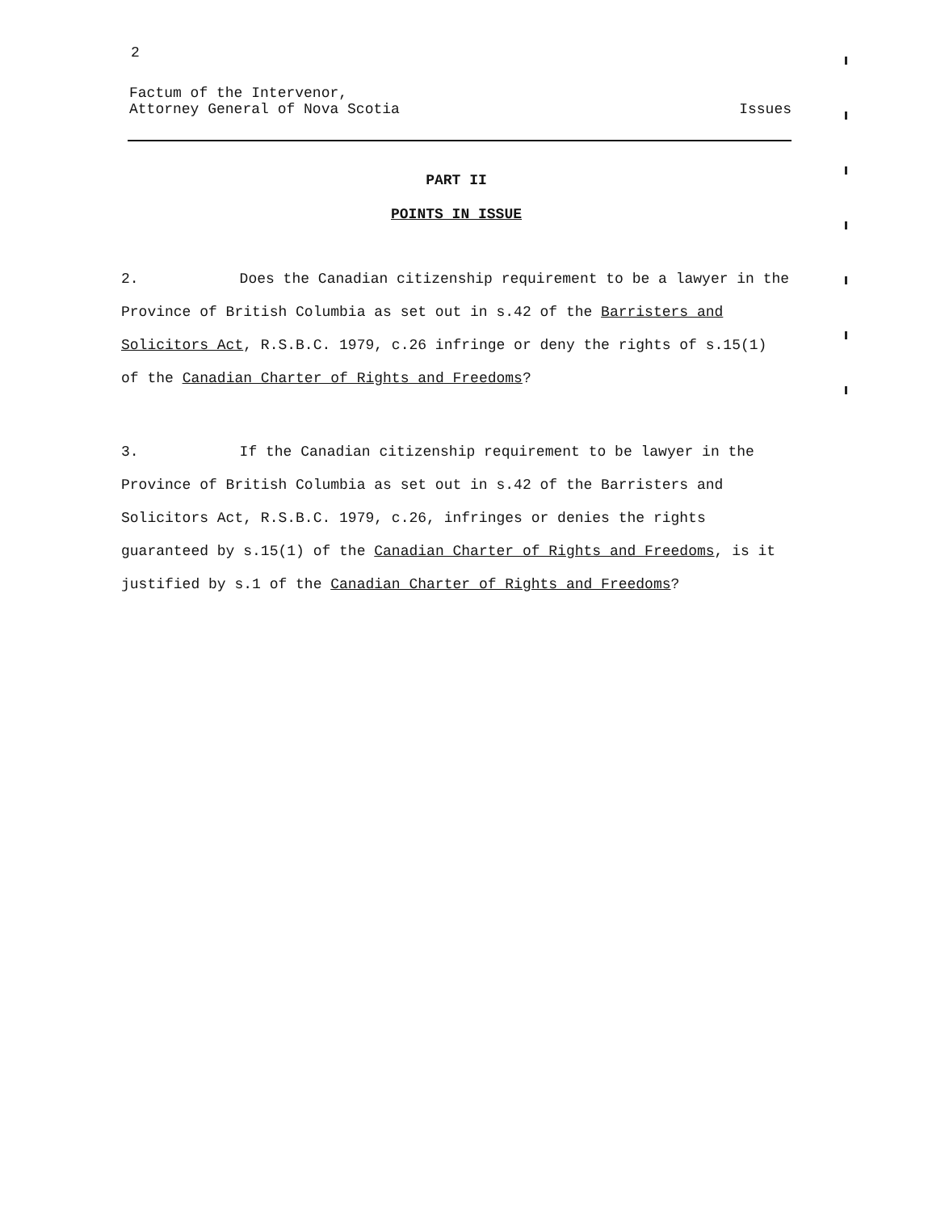2
Factum of the Intervenor,
Attorney General of Nova Scotia
Issues
PART II
POINTS IN ISSUE
2. Does the Canadian citizenship requirement to be a lawyer in the Province of British Columbia as set out in s.42 of the Barristers and Solicitors Act, R.S.B.C. 1979, c.26 infringe or deny the rights of s.15(1) of the Canadian Charter of Rights and Freedoms?
3. If the Canadian citizenship requirement to be lawyer in the Province of British Columbia as set out in s.42 of the Barristers and Solicitors Act, R.S.B.C. 1979, c.26, infringes or denies the rights guaranteed by s.15(1) of the Canadian Charter of Rights and Freedoms, is it justified by s.1 of the Canadian Charter of Rights and Freedoms?